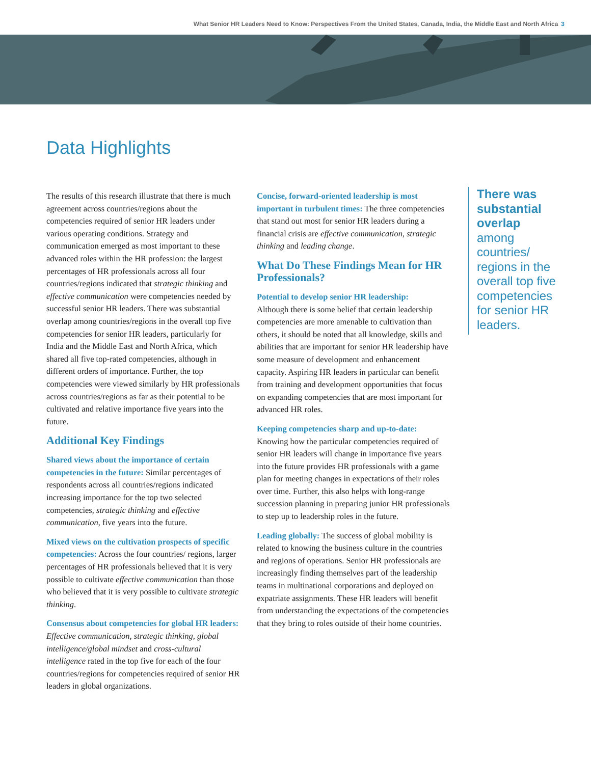What Senior HR Leaders Need to Know: Perspectives From the United States, Canada, India, the Middle East and North Africa 3
Data Highlights
The results of this research illustrate that there is much agreement across countries/regions about the competencies required of senior HR leaders under various operating conditions. Strategy and communication emerged as most important to these advanced roles within the HR profession: the largest percentages of HR professionals across all four countries/regions indicated that strategic thinking and effective communication were competencies needed by successful senior HR leaders. There was substantial overlap among countries/regions in the overall top five competencies for senior HR leaders, particularly for India and the Middle East and North Africa, which shared all five top-rated competencies, although in different orders of importance. Further, the top competencies were viewed similarly by HR professionals across countries/regions as far as their potential to be cultivated and relative importance five years into the future.
Additional Key Findings
Shared views about the importance of certain competencies in the future: Similar percentages of respondents across all countries/regions indicated increasing importance for the top two selected competencies, strategic thinking and effective communication, five years into the future.
Mixed views on the cultivation prospects of specific competencies: Across the four countries/ regions, larger percentages of HR professionals believed that it is very possible to cultivate effective communication than those who believed that it is very possible to cultivate strategic thinking.
Consensus about competencies for global HR leaders: Effective communication, strategic thinking, global intelligence/global mindset and cross-cultural intelligence rated in the top five for each of the four countries/regions for competencies required of senior HR leaders in global organizations.
Concise, forward-oriented leadership is most important in turbulent times: The three competencies that stand out most for senior HR leaders during a financial crisis are effective communication, strategic thinking and leading change.
What Do These Findings Mean for HR Professionals?
Potential to develop senior HR leadership:
Although there is some belief that certain leadership competencies are more amenable to cultivation than others, it should be noted that all knowledge, skills and abilities that are important for senior HR leadership have some measure of development and enhancement capacity. Aspiring HR leaders in particular can benefit from training and development opportunities that focus on expanding competencies that are most important for advanced HR roles.
Keeping competencies sharp and up-to-date:
Knowing how the particular competencies required of senior HR leaders will change in importance five years into the future provides HR professionals with a game plan for meeting changes in expectations of their roles over time. Further, this also helps with long-range succession planning in preparing junior HR professionals to step up to leadership roles in the future.
Leading globally: The success of global mobility is related to knowing the business culture in the countries and regions of operations. Senior HR professionals are increasingly finding themselves part of the leadership teams in multinational corporations and deployed on expatriate assignments. These HR leaders will benefit from understanding the expectations of the competencies that they bring to roles outside of their home countries.
There was substantial overlap among countries/ regions in the overall top five competencies for senior HR leaders.